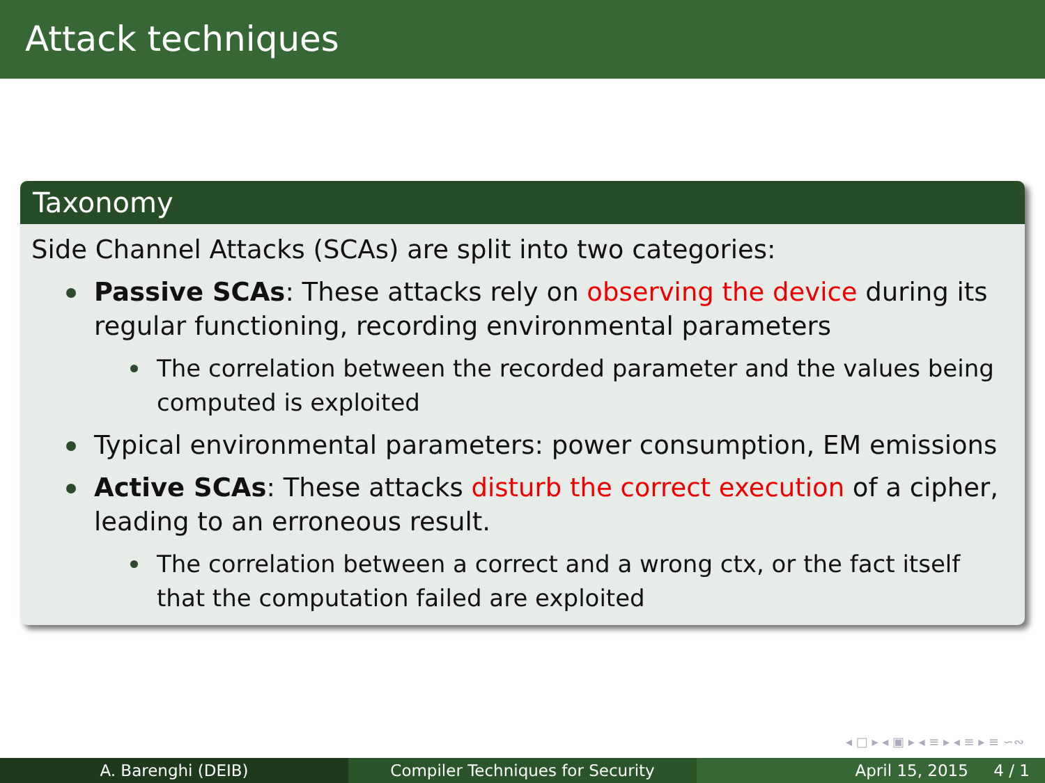Attack techniques
Taxonomy
Side Channel Attacks (SCAs) are split into two categories:
Passive SCAs: These attacks rely on observing the device during its regular functioning, recording environmental parameters
The correlation between the recorded parameter and the values being computed is exploited
Typical environmental parameters: power consumption, EM emissions
Active SCAs: These attacks disturb the correct execution of a cipher, leading to an erroneous result.
The correlation between a correct and a wrong ctx, or the fact itself that the computation failed are exploited
◂ □ ▸ ◂ ▣ ▸ ◂ ≡ ▸ ◂ ≡ ▸ ≡ ∽∾
A. Barenghi (DEIB) Compiler Techniques for Security April 15, 2015 4 / 1